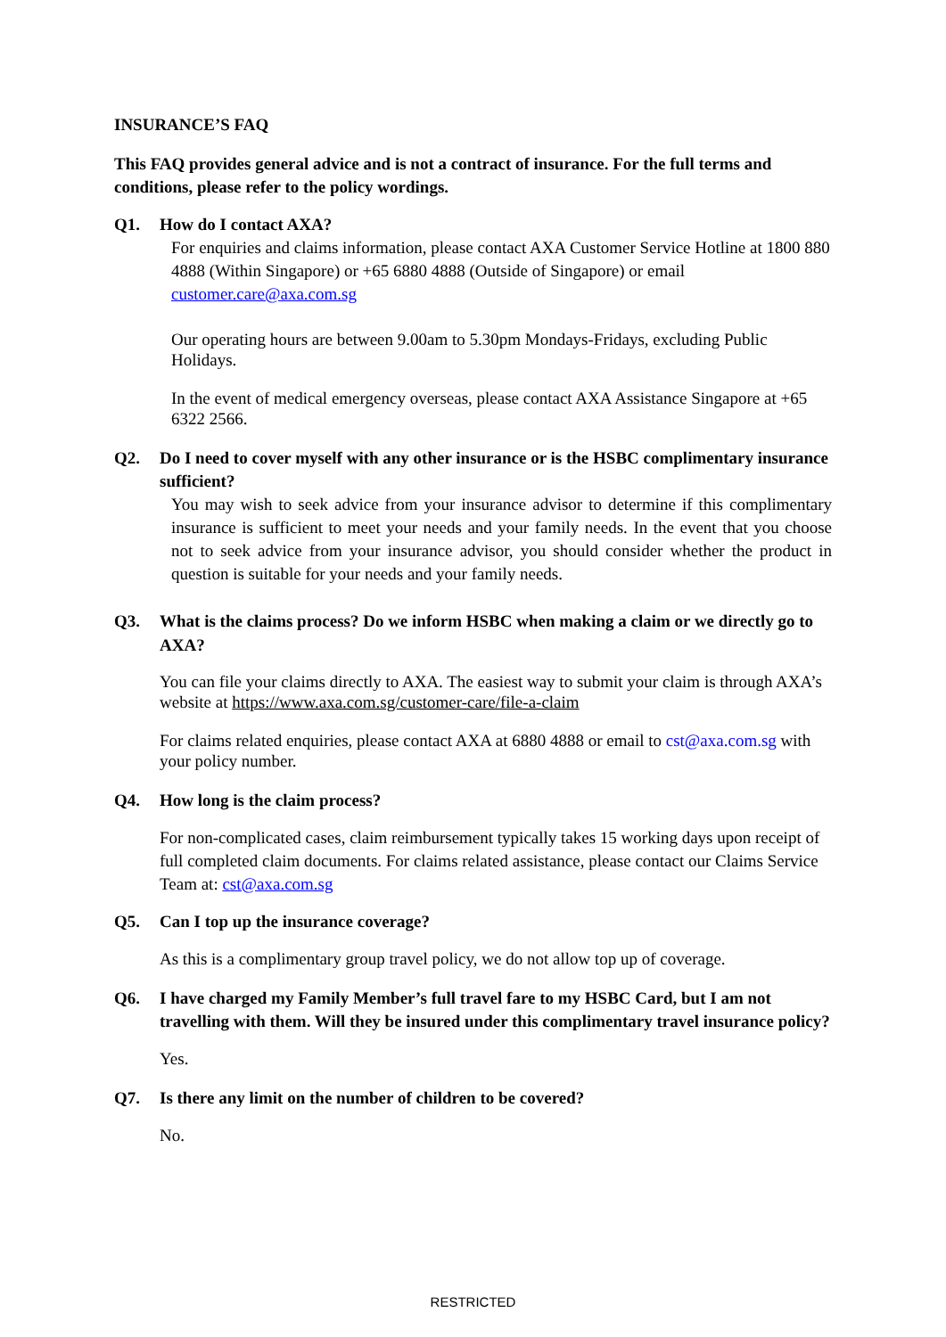INSURANCE’S FAQ
This FAQ provides general advice and is not a contract of insurance. For the full terms and conditions, please refer to the policy wordings.
Q1. How do I contact AXA?
For enquiries and claims information, please contact AXA Customer Service Hotline at 1800 880 4888 (Within Singapore) or +65 6880 4888 (Outside of Singapore) or email customer.care@axa.com.sg
Our operating hours are between 9.00am to 5.30pm Mondays-Fridays, excluding Public Holidays.
In the event of medical emergency overseas, please contact AXA Assistance Singapore at +65 6322 2566.
Q2. Do I need to cover myself with any other insurance or is the HSBC complimentary insurance sufficient?
You may wish to seek advice from your insurance advisor to determine if this complimentary insurance is sufficient to meet your needs and your family needs. In the event that you choose not to seek advice from your insurance advisor, you should consider whether the product in question is suitable for your needs and your family needs.
Q3. What is the claims process? Do we inform HSBC when making a claim or we directly go to AXA?
You can file your claims directly to AXA. The easiest way to submit your claim is through AXA’s website at https://www.axa.com.sg/customer-care/file-a-claim
For claims related enquiries, please contact AXA at 6880 4888 or email to cst@axa.com.sg with your policy number.
Q4. How long is the claim process?
For non-complicated cases, claim reimbursement typically takes 15 working days upon receipt of full completed claim documents. For claims related assistance, please contact our Claims Service Team at: cst@axa.com.sg
Q5. Can I top up the insurance coverage?
As this is a complimentary group travel policy, we do not allow top up of coverage.
Q6. I have charged my Family Member’s full travel fare to my HSBC Card, but I am not travelling with them. Will they be insured under this complimentary travel insurance policy?
Yes.
Q7. Is there any limit on the number of children to be covered?
No.
RESTRICTED